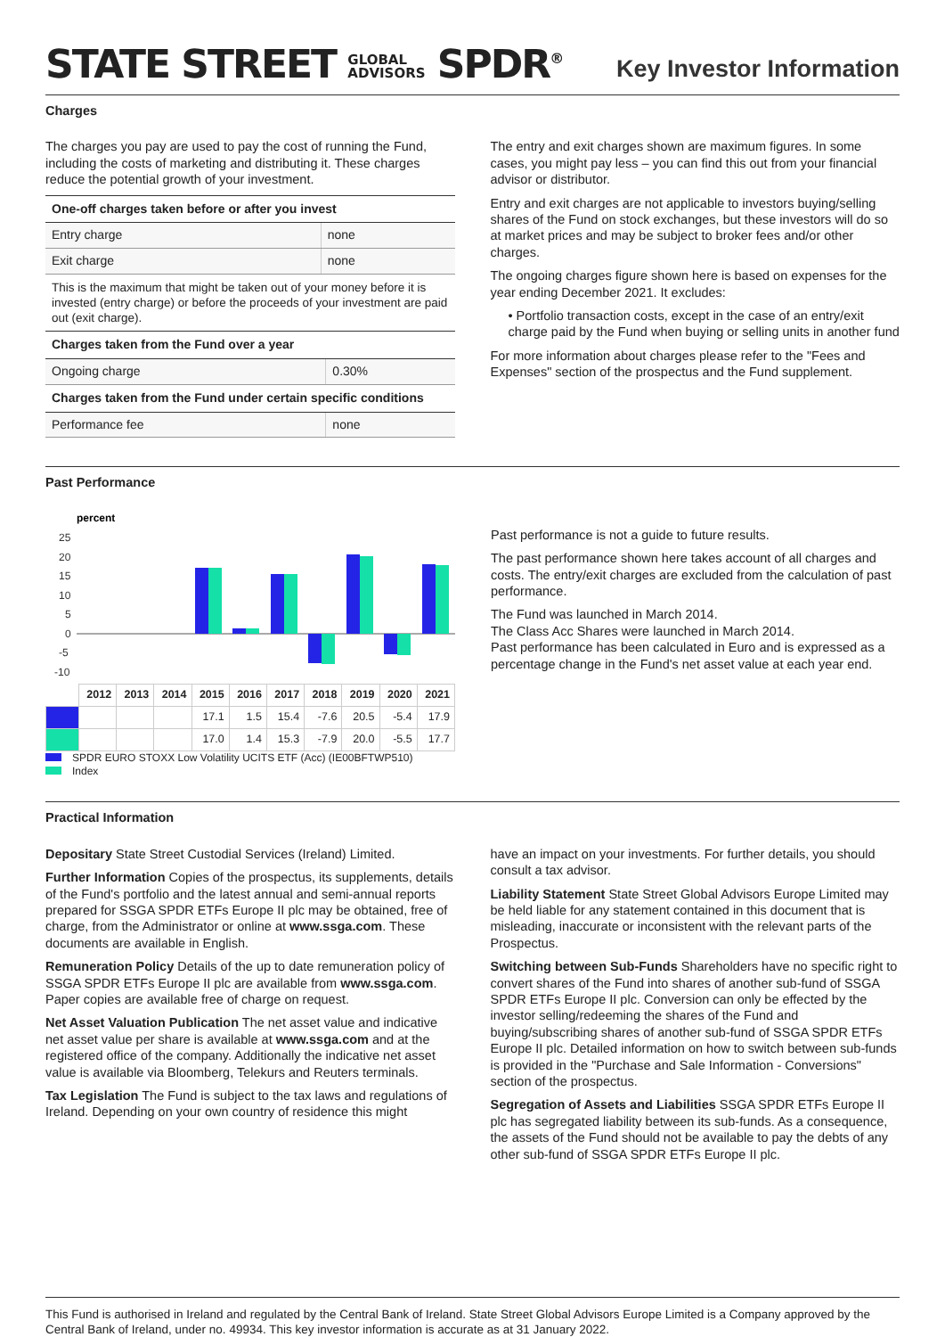STATE STREET GLOBAL
ADVISORS SPDR<sup>®</sup>
Key Investor Information
Charges
The charges you pay are used to pay the cost of running the Fund, including the costs of marketing and distributing it. These charges reduce the potential growth of your investment.
| One-off charges taken before or after you invest | |
| --- | --- |
| Entry charge | none |
| Exit charge | none |
This is the maximum that might be taken out of your money before it is invested (entry charge) or before the proceeds of your investment are paid out (exit charge).
| Charges taken from the Fund over a year | |
| --- | --- |
| Ongoing charge | 0.30% |
| Charges taken from the Fund under certain specific conditions | |
| Performance fee | none |
The entry and exit charges shown are maximum figures. In some cases, you might pay less – you can find this out from your financial advisor or distributor.
Entry and exit charges are not applicable to investors buying/selling shares of the Fund on stock exchanges, but these investors will do so at market prices and may be subject to broker fees and/or other charges.
The ongoing charges figure shown here is based on expenses for the year ending December 2021. It excludes:
• Portfolio transaction costs, except in the case of an entry/exit charge paid by the Fund when buying or selling units in another fund
For more information about charges please refer to the "Fees and Expenses" section of the prospectus and the Fund supplement.
Past Performance
percent
25
20
15
10
5
0
-5
-10
| | 2012 | 2013 | 2014 | 2015 | 2016 | 2017 | 2018 | 2019 | 2020 | 2021 |
| --- | --- | --- | --- | --- | --- | --- | --- | --- | --- | --- |
| | | | | 17.1 | 1.5 | 15.4 | -7.6 | 20.5 | -5.4 | 17.9 |
| | | | | 17.0 | 1.4 | 15.3 | -7.9 | 20.0 | -5.5 | 17.7 |
SPDR EURO STOXX Low Volatility UCITS ETF (Acc) (IE00BFTWP510)
Index
Past performance is not a guide to future results.
The past performance shown here takes account of all charges and costs. The entry/exit charges are excluded from the calculation of past performance.
The Fund was launched in March 2014.
The Class Acc Shares were launched in March 2014.
Past performance has been calculated in Euro and is expressed as a percentage change in the Fund's net asset value at each year end.
Practical Information
Depositary State Street Custodial Services (Ireland) Limited.
Further Information Copies of the prospectus, its supplements, details of the Fund's portfolio and the latest annual and semi-annual reports prepared for SSGA SPDR ETFs Europe II plc may be obtained, free of charge, from the Administrator or online at www.ssga.com. These documents are available in English.
Remuneration Policy Details of the up to date remuneration policy of SSGA SPDR ETFs Europe II plc are available from www.ssga.com. Paper copies are available free of charge on request.
Net Asset Valuation Publication The net asset value and indicative net asset value per share is available at www.ssga.com and at the registered office of the company. Additionally the indicative net asset value is available via Bloomberg, Telekurs and Reuters terminals.
Tax Legislation The Fund is subject to the tax laws and regulations of Ireland. Depending on your own country of residence this might
have an impact on your investments. For further details, you should consult a tax advisor.
Liability Statement State Street Global Advisors Europe Limited may be held liable for any statement contained in this document that is misleading, inaccurate or inconsistent with the relevant parts of the Prospectus.
Switching between Sub-Funds Shareholders have no specific right to convert shares of the Fund into shares of another sub-fund of SSGA SPDR ETFs Europe II plc. Conversion can only be effected by the investor selling/redeeming the shares of the Fund and buying/subscribing shares of another sub-fund of SSGA SPDR ETFs Europe II plc. Detailed information on how to switch between sub-funds is provided in the "Purchase and Sale Information - Conversions" section of the prospectus.
Segregation of Assets and Liabilities SSGA SPDR ETFs Europe II plc has segregated liability between its sub-funds. As a consequence, the assets of the Fund should not be available to pay the debts of any other sub-fund of SSGA SPDR ETFs Europe II plc.
This Fund is authorised in Ireland and regulated by the Central Bank of Ireland. State Street Global Advisors Europe Limited is a Company approved by the Central Bank of Ireland, under no. 49934. This key investor information is accurate as at 31 January 2022.